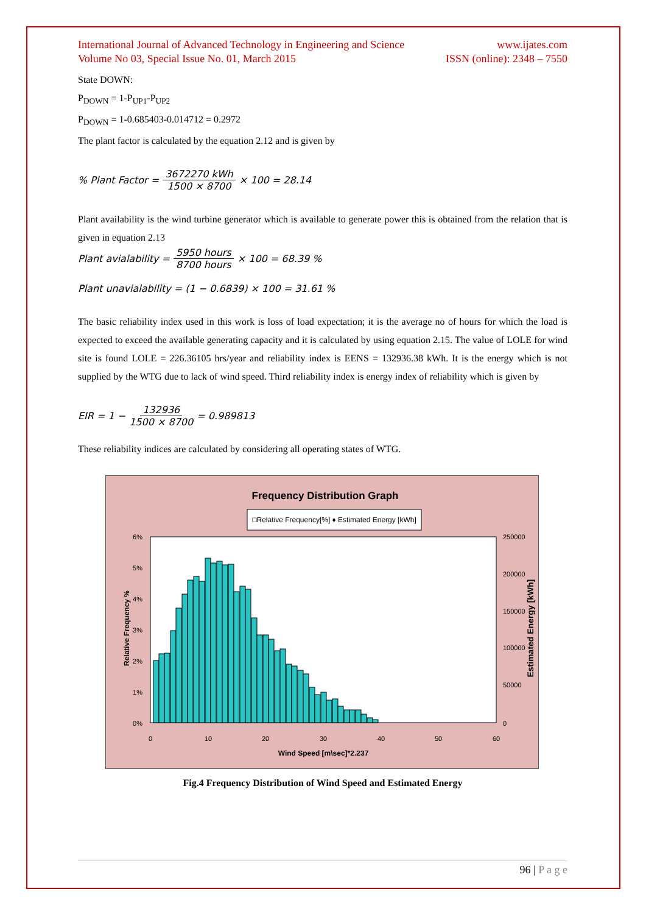International Journal of Advanced Technology in Engineering and Science
Volume No 03, Special Issue No. 01, March 2015 www.ijates.com
ISSN (online): 2348 – 7550
State DOWN:
P<sub>DOWN</sub> = 1-P<sub>UP1</sub>-P<sub>UP2</sub>
P<sub>DOWN</sub> = 1-0.685403-0.014712 = 0.2972
The plant factor is calculated by the equation 2.12 and is given by
% Plant Factor = 3672270 kWh 1500 × 8700 × 100 = 28.14
Plant availability is the wind turbine generator which is available to generate power this is obtained from the relation that is given in equation 2.13
Plant avialability = 5950 hours 8700 hours × 100 = 68.39 %
Plant unavialability = (1 − 0.6839) × 100 = 31.61 %
The basic reliability index used in this work is loss of load expectation; it is the average no of hours for which the load is expected to exceed the available generating capacity and it is calculated by using equation 2.15. The value of LOLE for wind site is found LOLE = 226.36105 hrs/year and reliability index is EENS = 132936.38 kWh. It is the energy which is not supplied by the WTG due to lack of wind speed. Third reliability index is energy index of reliability which is given by
EIR = 1 − 132936 1500 × 8700 = 0.989813
These reliability indices are calculated by considering all operating states of WTG.
Frequency Distribution Graph
□Relative Frequency[%] ♦ Estimated Energy [kWh]
6%
5%
4%
3%
2%
1%
0%
250000
200000
150000
100000
50000
0
0
10
20
30
40
50
60
Wind Speed [m\sec]*2.237
Relative Frequency %
Estimated Energy [kWh]
Fig.4 Frequency Distribution of Wind Speed and Estimated Energy
96 | P a g e